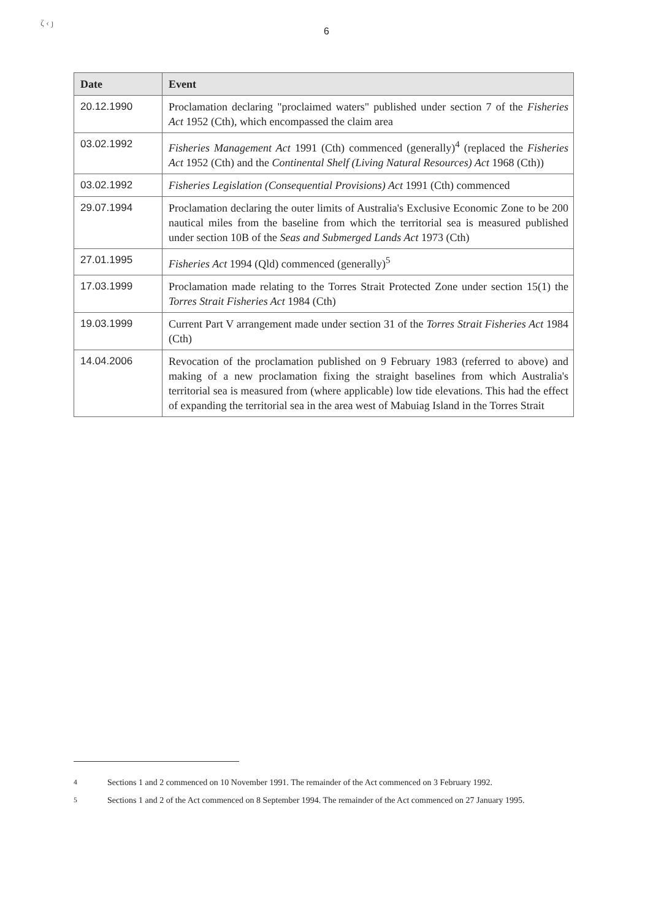ζ ‹ ȷ
6
| Date | Event |
| --- | --- |
| 20.12.1990 | Proclamation declaring "proclaimed waters" published under section 7 of the Fisheries Act 1952 (Cth), which encompassed the claim area |
| 03.02.1992 | Fisheries Management Act 1991 (Cth) commenced (generally)<sup>4</sup> (replaced the Fisheries Act 1952 (Cth) and the Continental Shelf (Living Natural Resources) Act 1968 (Cth)) |
| 03.02.1992 | Fisheries Legislation (Consequential Provisions) Act 1991 (Cth) commenced |
| 29.07.1994 | Proclamation declaring the outer limits of Australia's Exclusive Economic Zone to be 200 nautical miles from the baseline from which the territorial sea is measured published under section 10B of the Seas and Submerged Lands Act 1973 (Cth) |
| 27.01.1995 | Fisheries Act 1994 (Qld) commenced (generally)<sup>5</sup> |
| 17.03.1999 | Proclamation made relating to the Torres Strait Protected Zone under section 15(1) the Torres Strait Fisheries Act 1984 (Cth) |
| 19.03.1999 | Current Part V arrangement made under section 31 of the Torres Strait Fisheries Act 1984 (Cth) |
| 14.04.2006 | Revocation of the proclamation published on 9 February 1983 (referred to above) and making of a new proclamation fixing the straight baselines from which Australia's territorial sea is measured from (where applicable) low tide elevations. This had the effect of expanding the territorial sea in the area west of Mabuiag Island in the Torres Strait |
<sup>4</sup> Sections 1 and 2 commenced on 10 November 1991. The remainder of the Act commenced on 3 February 1992.
<sup>5</sup> Sections 1 and 2 of the Act commenced on 8 September 1994. The remainder of the Act commenced on 27 January 1995.